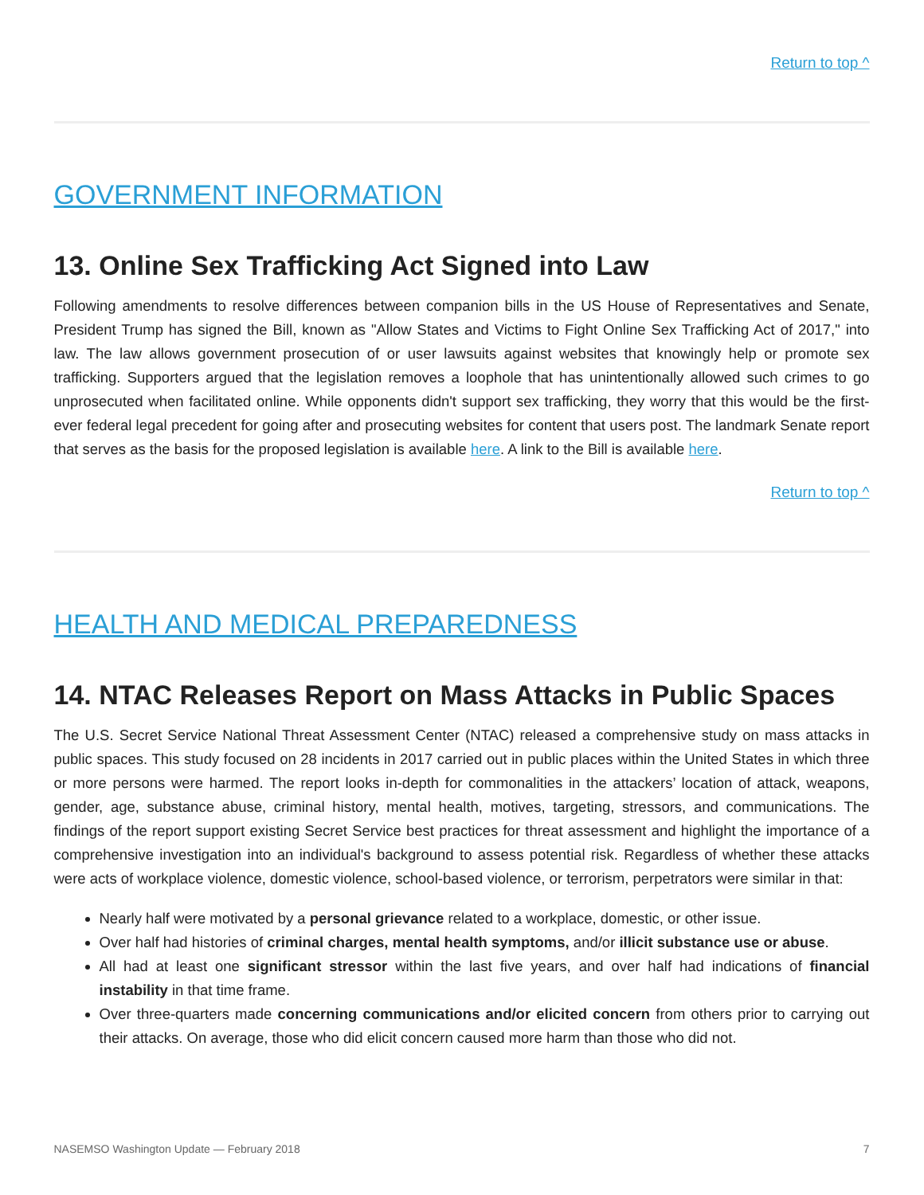Return to top ^
GOVERNMENT INFORMATION
13. Online Sex Trafficking Act Signed into Law
Following amendments to resolve differences between companion bills in the US House of Representatives and Senate, President Trump has signed the Bill, known as "Allow States and Victims to Fight Online Sex Trafficking Act of 2017," into law. The law allows government prosecution of or user lawsuits against websites that knowingly help or promote sex trafficking. Supporters argued that the legislation removes a loophole that has unintentionally allowed such crimes to go unprosecuted when facilitated online. While opponents didn't support sex trafficking, they worry that this would be the first-ever federal legal precedent for going after and prosecuting websites for content that users post. The landmark Senate report that serves as the basis for the proposed legislation is available here. A link to the Bill is available here.
Return to top ^
HEALTH AND MEDICAL PREPAREDNESS
14. NTAC Releases Report on Mass Attacks in Public Spaces
The U.S. Secret Service National Threat Assessment Center (NTAC) released a comprehensive study on mass attacks in public spaces. This study focused on 28 incidents in 2017 carried out in public places within the United States in which three or more persons were harmed. The report looks in-depth for commonalities in the attackers’ location of attack, weapons, gender, age, substance abuse, criminal history, mental health, motives, targeting, stressors, and communications. The findings of the report support existing Secret Service best practices for threat assessment and highlight the importance of a comprehensive investigation into an individual's background to assess potential risk. Regardless of whether these attacks were acts of workplace violence, domestic violence, school-based violence, or terrorism, perpetrators were similar in that:
Nearly half were motivated by a personal grievance related to a workplace, domestic, or other issue.
Over half had histories of criminal charges, mental health symptoms, and/or illicit substance use or abuse.
All had at least one significant stressor within the last five years, and over half had indications of financial instability in that time frame.
Over three-quarters made concerning communications and/or elicited concern from others prior to carrying out their attacks. On average, those who did elicit concern caused more harm than those who did not.
NASEMSO Washington Update — February 2018 7